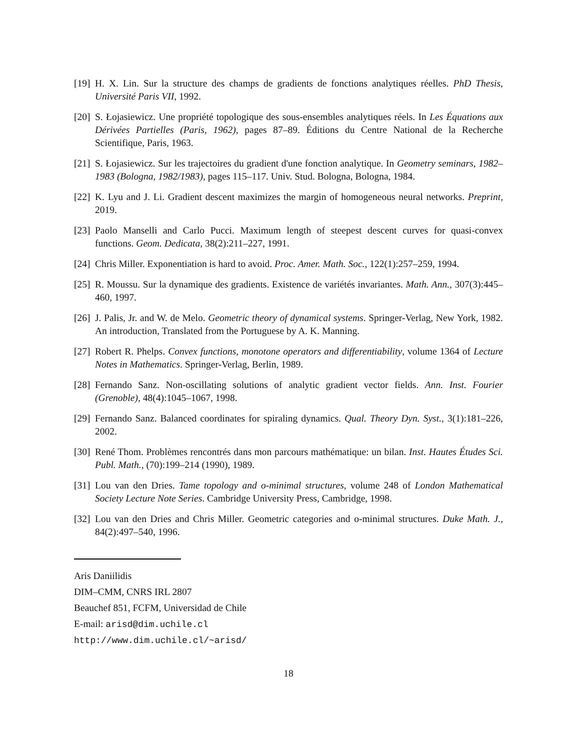[19]
H. X. Lin. Sur la structure des champs de gradients de fonctions analytiques réelles. PhD Thesis, Université Paris VII, 1992.
[20]
S. Łojasiewicz. Une propriété topologique des sous-ensembles analytiques réels. In Les Équations aux Dérivées Partielles (Paris, 1962), pages 87–89. Éditions du Centre National de la Recherche Scientifique, Paris, 1963.
[21]
S. Łojasiewicz. Sur les trajectoires du gradient d'une fonction analytique. In Geometry seminars, 1982–1983 (Bologna, 1982/1983), pages 115–117. Univ. Stud. Bologna, Bologna, 1984.
[22]
K. Lyu and J. Li. Gradient descent maximizes the margin of homogeneous neural networks. Preprint, 2019.
[23]
Paolo Manselli and Carlo Pucci. Maximum length of steepest descent curves for quasi-convex functions. Geom. Dedicata, 38(2):211–227, 1991.
[24]
Chris Miller. Exponentiation is hard to avoid. Proc. Amer. Math. Soc., 122(1):257–259, 1994.
[25]
R. Moussu. Sur la dynamique des gradients. Existence de variétés invariantes. Math. Ann., 307(3):445–460, 1997.
[26]
J. Palis, Jr. and W. de Melo. Geometric theory of dynamical systems. Springer-Verlag, New York, 1982. An introduction, Translated from the Portuguese by A. K. Manning.
[27]
Robert R. Phelps. Convex functions, monotone operators and differentiability, volume 1364 of Lecture Notes in Mathematics. Springer-Verlag, Berlin, 1989.
[28]
Fernando Sanz. Non-oscillating solutions of analytic gradient vector fields. Ann. Inst. Fourier (Grenoble), 48(4):1045–1067, 1998.
[29]
Fernando Sanz. Balanced coordinates for spiraling dynamics. Qual. Theory Dyn. Syst., 3(1):181–226, 2002.
[30]
René Thom. Problèmes rencontrés dans mon parcours mathématique: un bilan. Inst. Hautes Études Sci. Publ. Math., (70):199–214 (1990), 1989.
[31]
Lou van den Dries. Tame topology and o-minimal structures, volume 248 of London Mathematical Society Lecture Note Series. Cambridge University Press, Cambridge, 1998.
[32]
Lou van den Dries and Chris Miller. Geometric categories and o-minimal structures. Duke Math. J., 84(2):497–540, 1996.
Aris Daniilidis
DIM–CMM, CNRS IRL 2807
Beauchef 851, FCFM, Universidad de Chile
E-mail: arisd@dim.uchile.cl
http://www.dim.uchile.cl/~arisd/
18